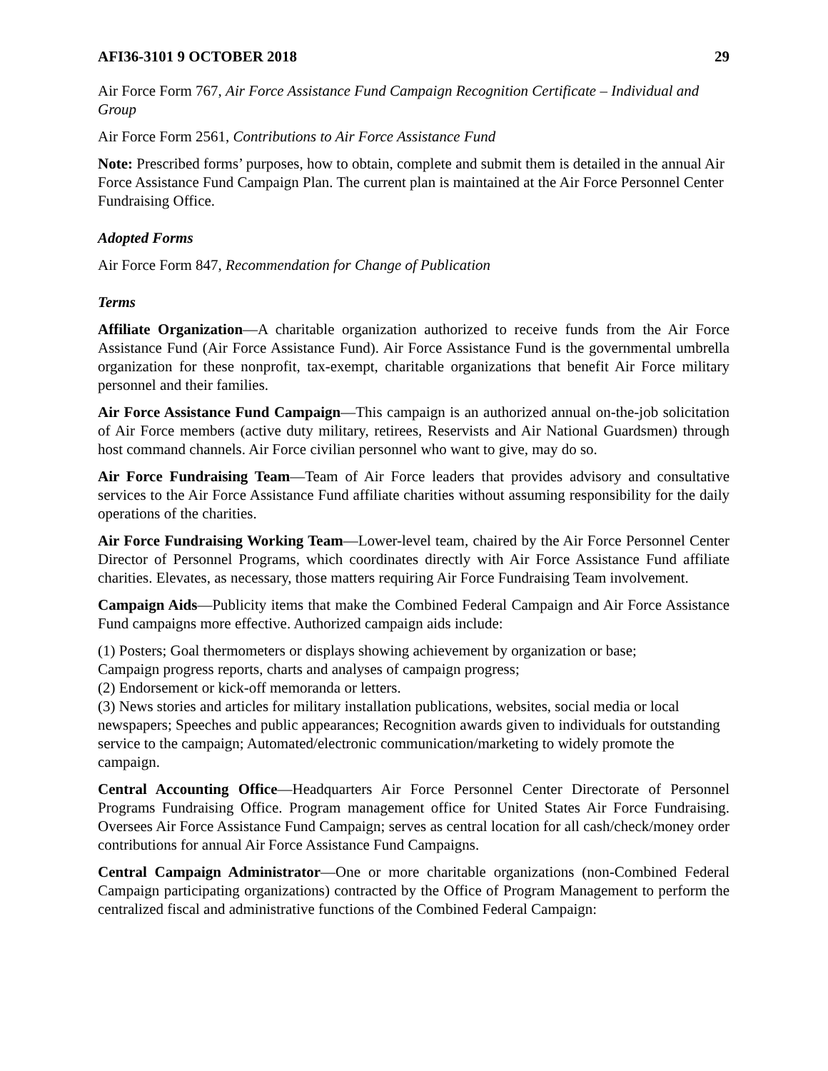AFI36-3101 9 OCTOBER 2018 29
Air Force Form 767, Air Force Assistance Fund Campaign Recognition Certificate – Individual and Group
Air Force Form 2561, Contributions to Air Force Assistance Fund
Note: Prescribed forms’ purposes, how to obtain, complete and submit them is detailed in the annual Air Force Assistance Fund Campaign Plan. The current plan is maintained at the Air Force Personnel Center Fundraising Office.
Adopted Forms
Air Force Form 847, Recommendation for Change of Publication
Terms
Affiliate Organization—A charitable organization authorized to receive funds from the Air Force Assistance Fund (Air Force Assistance Fund). Air Force Assistance Fund is the governmental umbrella organization for these nonprofit, tax-exempt, charitable organizations that benefit Air Force military personnel and their families.
Air Force Assistance Fund Campaign—This campaign is an authorized annual on-the-job solicitation of Air Force members (active duty military, retirees, Reservists and Air National Guardsmen) through host command channels. Air Force civilian personnel who want to give, may do so.
Air Force Fundraising Team—Team of Air Force leaders that provides advisory and consultative services to the Air Force Assistance Fund affiliate charities without assuming responsibility for the daily operations of the charities.
Air Force Fundraising Working Team—Lower-level team, chaired by the Air Force Personnel Center Director of Personnel Programs, which coordinates directly with Air Force Assistance Fund affiliate charities. Elevates, as necessary, those matters requiring Air Force Fundraising Team involvement.
Campaign Aids—Publicity items that make the Combined Federal Campaign and Air Force Assistance Fund campaigns more effective. Authorized campaign aids include:
(1) Posters; Goal thermometers or displays showing achievement by organization or base;
Campaign progress reports, charts and analyses of campaign progress;
(2) Endorsement or kick-off memoranda or letters.
(3) News stories and articles for military installation publications, websites, social media or local newspapers; Speeches and public appearances; Recognition awards given to individuals for outstanding service to the campaign; Automated/electronic communication/marketing to widely promote the campaign.
Central Accounting Office—Headquarters Air Force Personnel Center Directorate of Personnel Programs Fundraising Office. Program management office for United States Air Force Fundraising. Oversees Air Force Assistance Fund Campaign; serves as central location for all cash/check/money order contributions for annual Air Force Assistance Fund Campaigns.
Central Campaign Administrator—One or more charitable organizations (non-Combined Federal Campaign participating organizations) contracted by the Office of Program Management to perform the centralized fiscal and administrative functions of the Combined Federal Campaign: